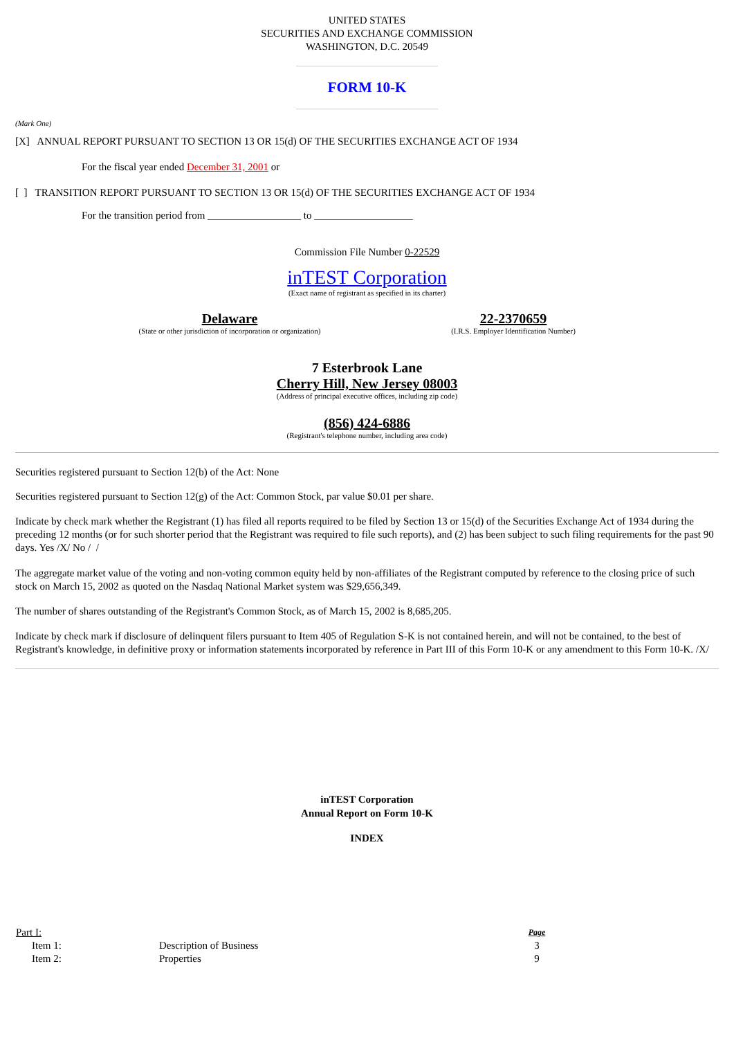UNITED STATES
SECURITIES AND EXCHANGE COMMISSION
WASHINGTON, D.C. 20549
FORM 10-K
(Mark One)
[X] ANNUAL REPORT PURSUANT TO SECTION 13 OR 15(d) OF THE SECURITIES EXCHANGE ACT OF 1934
For the fiscal year ended December 31, 2001 or
[ ] TRANSITION REPORT PURSUANT TO SECTION 13 OR 15(d) OF THE SECURITIES EXCHANGE ACT OF 1934
For the transition period from __________________ to ___________________
Commission File Number 0-22529
inTEST Corporation
(Exact name of registrant as specified in its charter)
Delaware
(State or other jurisdiction of incorporation or organization)
22-2370659
(I.R.S. Employer Identification Number)
7 Esterbrook Lane
Cherry Hill, New Jersey 08003
(Address of principal executive offices, including zip code)
(856) 424-6886
(Registrant's telephone number, including area code)
Securities registered pursuant to Section 12(b) of the Act: None
Securities registered pursuant to Section 12(g) of the Act: Common Stock, par value $0.01 per share.
Indicate by check mark whether the Registrant (1) has filed all reports required to be filed by Section 13 or 15(d) of the Securities Exchange Act of 1934 during the preceding 12 months (or for such shorter period that the Registrant was required to file such reports), and (2) has been subject to such filing requirements for the past 90 days. Yes /X/ No / /
The aggregate market value of the voting and non-voting common equity held by non-affiliates of the Registrant computed by reference to the closing price of such stock on March 15, 2002 as quoted on the Nasdaq National Market system was $29,656,349.
The number of shares outstanding of the Registrant's Common Stock, as of March 15, 2002 is 8,685,205.
Indicate by check mark if disclosure of delinquent filers pursuant to Item 405 of Regulation S-K is not contained herein, and will not be contained, to the best of Registrant's knowledge, in definitive proxy or information statements incorporated by reference in Part III of this Form 10-K or any amendment to this Form 10-K. /X/
inTEST Corporation
Annual Report on Form 10-K
INDEX
| Part I: | | Page |
| Item 1: | Description of Business | 3 |
| Item 2: | Properties | 9 |